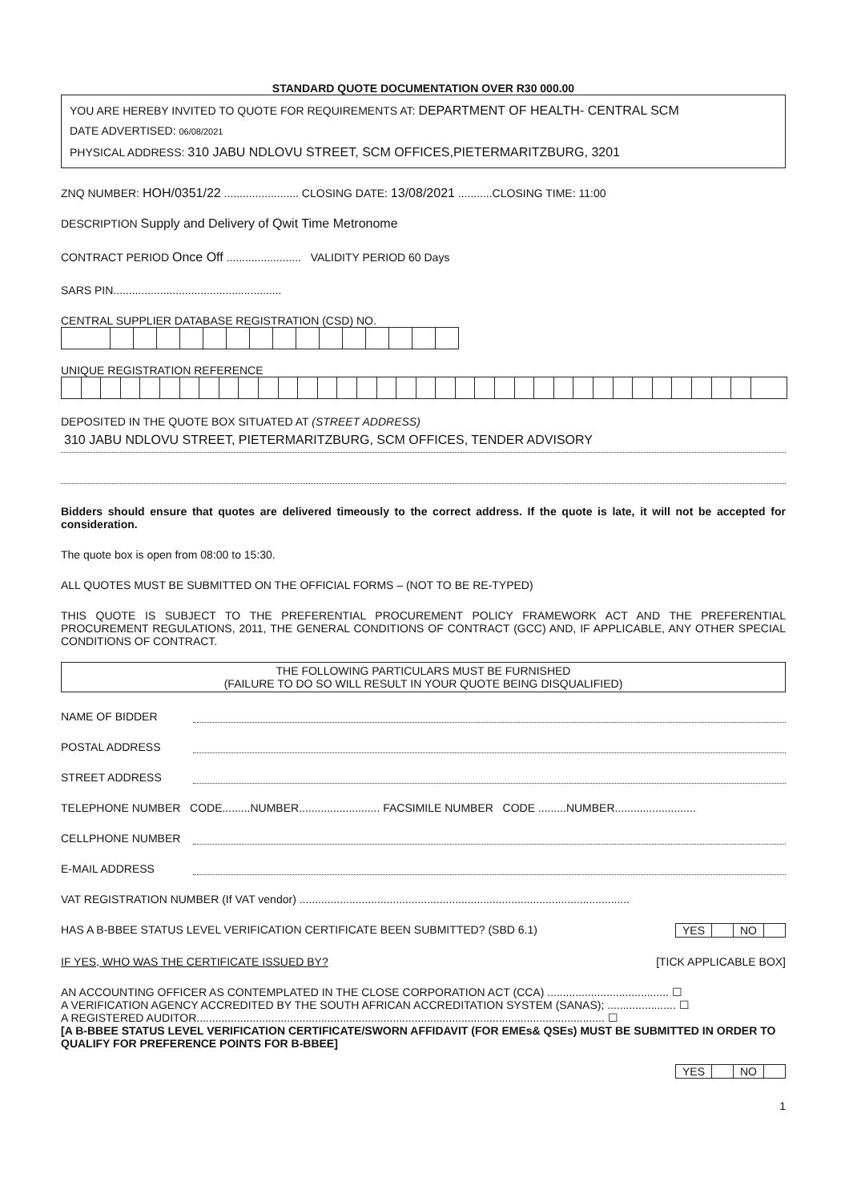STANDARD QUOTE DOCUMENTATION OVER R30 000.00
YOU ARE HEREBY INVITED TO QUOTE FOR REQUIREMENTS AT: DEPARTMENT OF HEALTH- CENTRAL SCM
DATE ADVERTISED: 06/08/2021
PHYSICAL ADDRESS: 310 JABU NDLOVU STREET, SCM OFFICES,PIETERMARITZBURG, 3201
ZNQ NUMBER: HOH/0351/22 ........................ CLOSING DATE: 13/08/2021 ...........CLOSING TIME: 11:00
DESCRIPTION Supply and Delivery of Qwit Time Metronome
CONTRACT PERIOD Once Off ........................ VALIDITY PERIOD 60 Days
SARS PIN......................................................
CENTRAL SUPPLIER DATABASE REGISTRATION (CSD) NO.
UNIQUE REGISTRATION REFERENCE
DEPOSITED IN THE QUOTE BOX SITUATED AT (STREET ADDRESS)
310 JABU NDLOVU STREET, PIETERMARITZBURG, SCM OFFICES, TENDER ADVISORY
Bidders should ensure that quotes are delivered timeously to the correct address. If the quote is late, it will not be accepted for consideration.
The quote box is open from 08:00 to 15:30.
ALL QUOTES MUST BE SUBMITTED ON THE OFFICIAL FORMS – (NOT TO BE RE-TYPED)
THIS QUOTE IS SUBJECT TO THE PREFERENTIAL PROCUREMENT POLICY FRAMEWORK ACT AND THE PREFERENTIAL PROCUREMENT REGULATIONS, 2011, THE GENERAL CONDITIONS OF CONTRACT (GCC) AND, IF APPLICABLE, ANY OTHER SPECIAL CONDITIONS OF CONTRACT.
THE FOLLOWING PARTICULARS MUST BE FURNISHED
(FAILURE TO DO SO WILL RESULT IN YOUR QUOTE BEING DISQUALIFIED)
NAME OF BIDDER
POSTAL ADDRESS
STREET ADDRESS
TELEPHONE NUMBER CODE.........NUMBER.......................... FACSIMILE NUMBER CODE .........NUMBER..........................
CELLPHONE NUMBER
E-MAIL ADDRESS
VAT REGISTRATION NUMBER (If VAT vendor) ..........................................................................................................
HAS A B-BBEE STATUS LEVEL VERIFICATION CERTIFICATE BEEN SUBMITTED? (SBD 6.1) YES NO
IF YES, WHO WAS THE CERTIFICATE ISSUED BY? [TICK APPLICABLE BOX]
AN ACCOUNTING OFFICER AS CONTEMPLATED IN THE CLOSE CORPORATION ACT (CCA) ....................................... ☐
A VERIFICATION AGENCY ACCREDITED BY THE SOUTH AFRICAN ACCREDITATION SYSTEM (SANAS); ...................... ☐
A REGISTERED AUDITOR................................................................................................................................... ☐
[A B-BBEE STATUS LEVEL VERIFICATION CERTIFICATE/SWORN AFFIDAVIT (FOR EMEs& QSEs) MUST BE SUBMITTED IN ORDER TO QUALIFY FOR PREFERENCE POINTS FOR B-BBEE]
YES NO
1